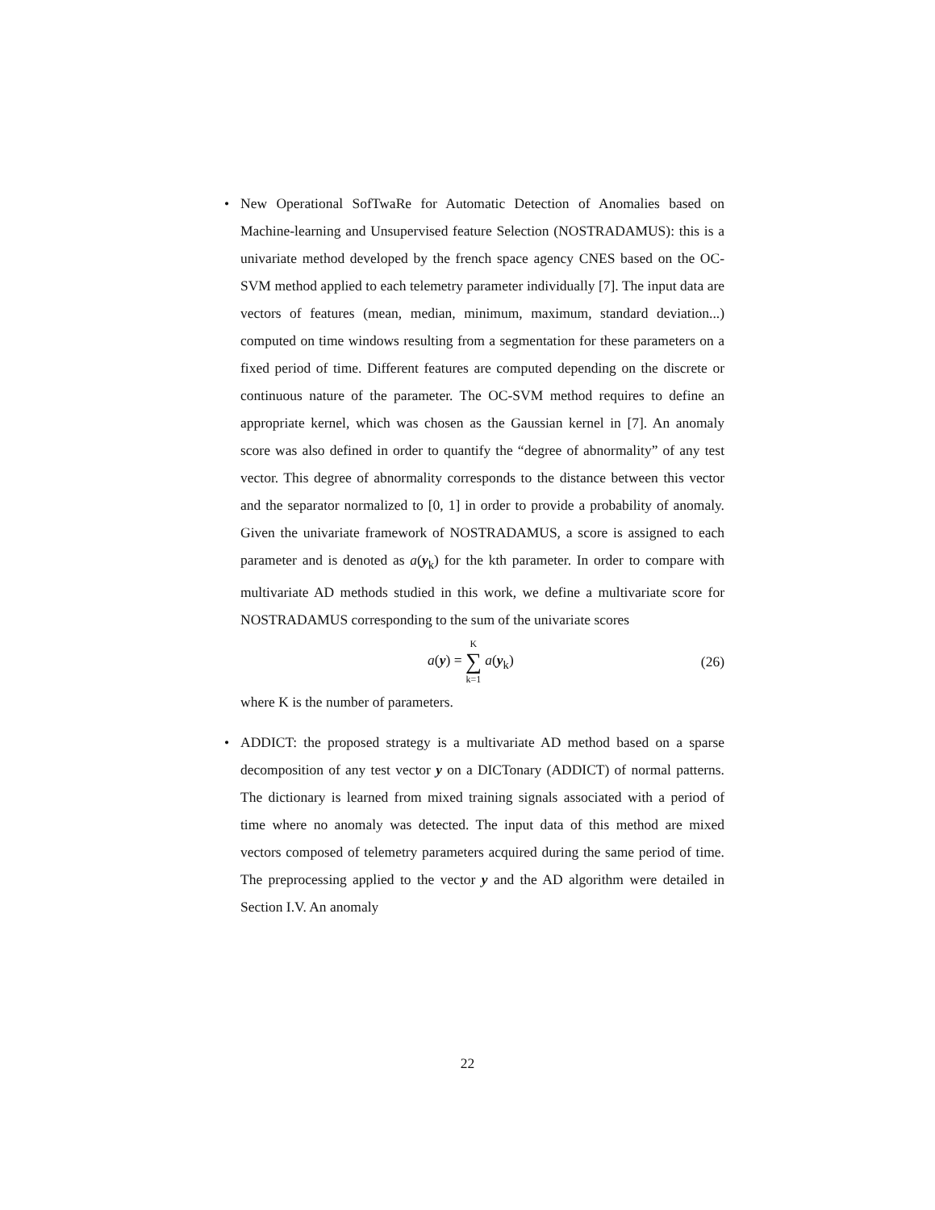• New Operational SofTwaRe for Automatic Detection of Anomalies based on Machine-learning and Unsupervised feature Selection (NOSTRADAMUS): this is a univariate method developed by the french space agency CNES based on the OC-SVM method applied to each telemetry parameter individually [7]. The input data are vectors of features (mean, median, minimum, maximum, standard deviation...) computed on time windows resulting from a segmentation for these parameters on a fixed period of time. Different features are computed depending on the discrete or continuous nature of the parameter. The OC-SVM method requires to define an appropriate kernel, which was chosen as the Gaussian kernel in [7]. An anomaly score was also defined in order to quantify the “degree of abnormality” of any test vector. This degree of abnormality corresponds to the distance between this vector and the separator normalized to [0, 1] in order to provide a probability of anomaly. Given the univariate framework of NOSTRADAMUS, a score is assigned to each parameter and is denoted as a(y<sub>k</sub>) for the kth parameter. In order to compare with multivariate AD methods studied in this work, we define a multivariate score for NOSTRADAMUS corresponding to the sum of the univariate scores
a(y) = K ∑ k=1 a(y<sub>k</sub>) (26)
where K is the number of parameters.
• ADDICT: the proposed strategy is a multivariate AD method based on a sparse decomposition of any test vector y on a DICTonary (ADDICT) of normal patterns. The dictionary is learned from mixed training signals associated with a period of time where no anomaly was detected. The input data of this method are mixed vectors composed of telemetry parameters acquired during the same period of time. The preprocessing applied to the vector y and the AD algorithm were detailed in Section I.V. An anomaly
22